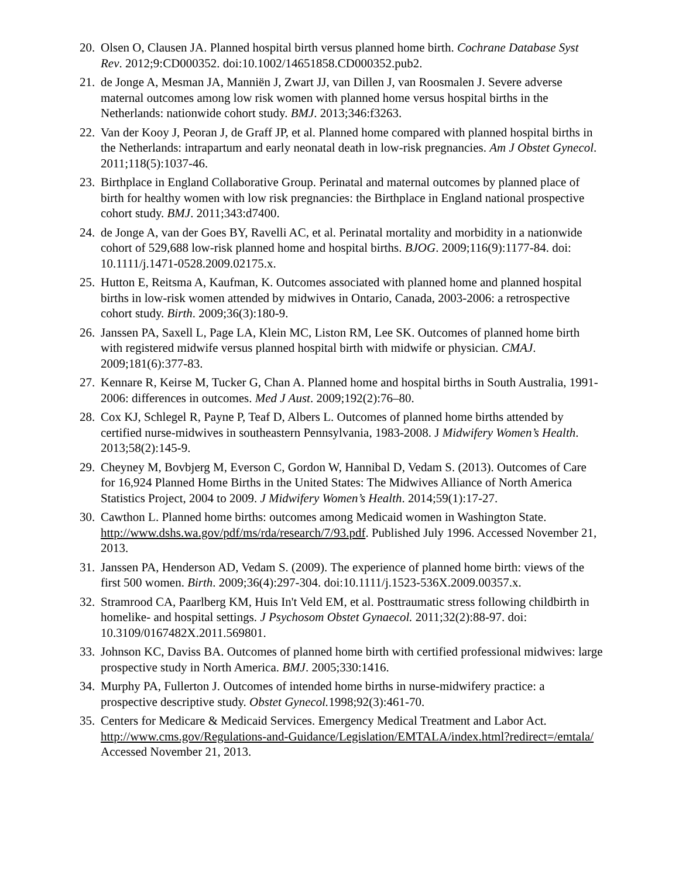20. Olsen O, Clausen JA. Planned hospital birth versus planned home birth. Cochrane Database Syst Rev. 2012;9:CD000352. doi:10.1002/14651858.CD000352.pub2.
21. de Jonge A, Mesman JA, Manniën J, Zwart JJ, van Dillen J, van Roosmalen J. Severe adverse maternal outcomes among low risk women with planned home versus hospital births in the Netherlands: nationwide cohort study. BMJ. 2013;346:f3263.
22. Van der Kooy J, Peoran J, de Graff JP, et al. Planned home compared with planned hospital births in the Netherlands: intrapartum and early neonatal death in low-risk pregnancies. Am J Obstet Gynecol. 2011;118(5):1037-46.
23. Birthplace in England Collaborative Group. Perinatal and maternal outcomes by planned place of birth for healthy women with low risk pregnancies: the Birthplace in England national prospective cohort study. BMJ. 2011;343:d7400.
24. de Jonge A, van der Goes BY, Ravelli AC, et al. Perinatal mortality and morbidity in a nationwide cohort of 529,688 low-risk planned home and hospital births. BJOG. 2009;116(9):1177-84. doi: 10.1111/j.1471-0528.2009.02175.x.
25. Hutton E, Reitsma A, Kaufman, K. Outcomes associated with planned home and planned hospital births in low-risk women attended by midwives in Ontario, Canada, 2003-2006: a retrospective cohort study. Birth. 2009;36(3):180-9.
26. Janssen PA, Saxell L, Page LA, Klein MC, Liston RM, Lee SK. Outcomes of planned home birth with registered midwife versus planned hospital birth with midwife or physician. CMAJ. 2009;181(6):377-83.
27. Kennare R, Keirse M, Tucker G, Chan A. Planned home and hospital births in South Australia, 1991-2006: differences in outcomes. Med J Aust. 2009;192(2):76–80.
28. Cox KJ, Schlegel R, Payne P, Teaf D, Albers L. Outcomes of planned home births attended by certified nurse-midwives in southeastern Pennsylvania, 1983-2008. J Midwifery Women’s Health. 2013;58(2):145-9.
29. Cheyney M, Bovbjerg M, Everson C, Gordon W, Hannibal D, Vedam S. (2013). Outcomes of Care for 16,924 Planned Home Births in the United States: The Midwives Alliance of North America Statistics Project, 2004 to 2009. J Midwifery Women’s Health. 2014;59(1):17-27.
30. Cawthon L. Planned home births: outcomes among Medicaid women in Washington State. http://www.dshs.wa.gov/pdf/ms/rda/research/7/93.pdf. Published July 1996. Accessed November 21, 2013.
31. Janssen PA, Henderson AD, Vedam S. (2009). The experience of planned home birth: views of the first 500 women. Birth. 2009;36(4):297-304. doi:10.1111/j.1523-536X.2009.00357.x.
32. Stramrood CA, Paarlberg KM, Huis In't Veld EM, et al. Posttraumatic stress following childbirth in homelike- and hospital settings. J Psychosom Obstet Gynaecol. 2011;32(2):88-97. doi: 10.3109/0167482X.2011.569801.
33. Johnson KC, Daviss BA. Outcomes of planned home birth with certified professional midwives: large prospective study in North America. BMJ. 2005;330:1416.
34. Murphy PA, Fullerton J. Outcomes of intended home births in nurse-midwifery practice: a prospective descriptive study. Obstet Gynecol. 1998;92(3):461-70.
35. Centers for Medicare & Medicaid Services. Emergency Medical Treatment and Labor Act. http://www.cms.gov/Regulations-and-Guidance/Legislation/EMTALA/index.html?redirect=/emtala/ Accessed November 21, 2013.